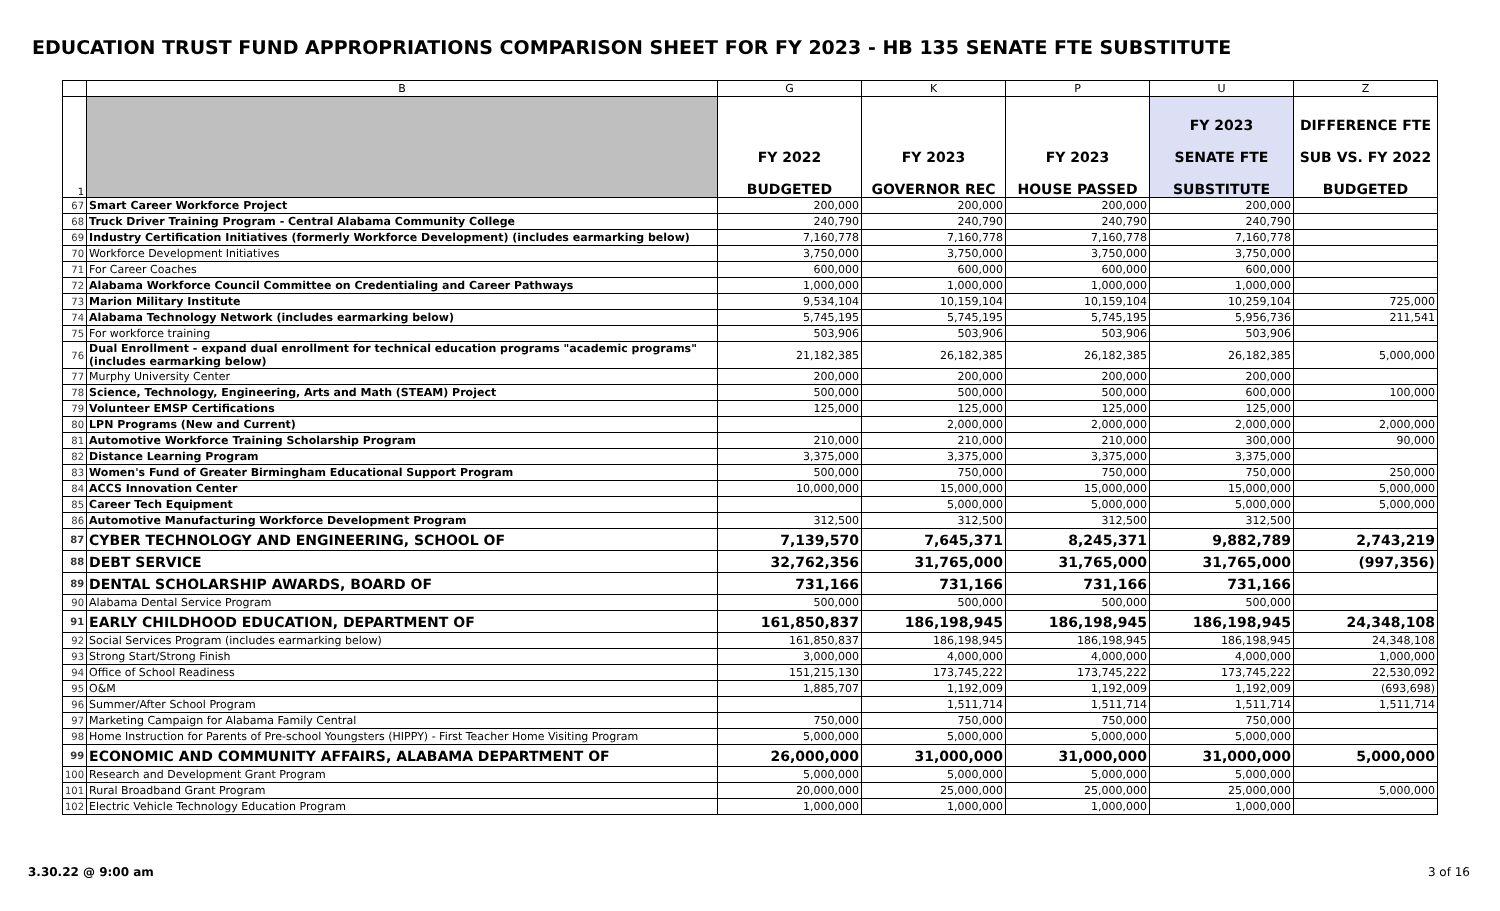EDUCATION TRUST FUND APPROPRIATIONS COMPARISON SHEET FOR FY 2023 - HB 135 SENATE FTE SUBSTITUTE
| | B | G | K | P | U | Z |
| --- | --- | --- | --- | --- | --- | --- |
| 1 | | FY 2022 BUDGETED | FY 2023 GOVERNOR REC | FY 2023 HOUSE PASSED | FY 2023 SENATE FTE SUBSTITUTE | DIFFERENCE FTE SUB VS. FY 2022 BUDGETED |
| 67 | Smart Career Workforce Project | 200,000 | 200,000 | 200,000 | 200,000 | |
| 68 | Truck Driver Training Program - Central Alabama Community College | 240,790 | 240,790 | 240,790 | 240,790 | |
| 69 | Industry Certification Initiatives (formerly Workforce Development) (includes earmarking below) | 7,160,778 | 7,160,778 | 7,160,778 | 7,160,778 | |
| 70 | Workforce Development Initiatives | 3,750,000 | 3,750,000 | 3,750,000 | 3,750,000 | |
| 71 | For Career Coaches | 600,000 | 600,000 | 600,000 | 600,000 | |
| 72 | Alabama Workforce Council Committee on Credentialing and Career Pathways | 1,000,000 | 1,000,000 | 1,000,000 | 1,000,000 | |
| 73 | Marion Military Institute | 9,534,104 | 10,159,104 | 10,159,104 | 10,259,104 | 725,000 |
| 74 | Alabama Technology Network (includes earmarking below) | 5,745,195 | 5,745,195 | 5,745,195 | 5,956,736 | 211,541 |
| 75 | For workforce training | 503,906 | 503,906 | 503,906 | 503,906 | |
| 76 | Dual Enrollment - expand dual enrollment for technical education programs "academic programs" (includes earmarking below) | 21,182,385 | 26,182,385 | 26,182,385 | 26,182,385 | 5,000,000 |
| 77 | Murphy University Center | 200,000 | 200,000 | 200,000 | 200,000 | |
| 78 | Science, Technology, Engineering, Arts and Math (STEAM) Project | 500,000 | 500,000 | 500,000 | 600,000 | 100,000 |
| 79 | Volunteer EMSP Certifications | 125,000 | 125,000 | 125,000 | 125,000 | |
| 80 | LPN Programs (New and Current) | | 2,000,000 | 2,000,000 | 2,000,000 | 2,000,000 |
| 81 | Automotive Workforce Training Scholarship Program | 210,000 | 210,000 | 210,000 | 300,000 | 90,000 |
| 82 | Distance Learning Program | 3,375,000 | 3,375,000 | 3,375,000 | 3,375,000 | |
| 83 | Women's Fund of Greater Birmingham Educational Support Program | 500,000 | 750,000 | 750,000 | 750,000 | 250,000 |
| 84 | ACCS Innovation Center | 10,000,000 | 15,000,000 | 15,000,000 | 15,000,000 | 5,000,000 |
| 85 | Career Tech Equipment | | 5,000,000 | 5,000,000 | 5,000,000 | 5,000,000 |
| 86 | Automotive Manufacturing Workforce Development Program | 312,500 | 312,500 | 312,500 | 312,500 | |
| 87 | CYBER TECHNOLOGY AND ENGINEERING, SCHOOL OF | 7,139,570 | 7,645,371 | 8,245,371 | 9,882,789 | 2,743,219 |
| 88 | DEBT SERVICE | 32,762,356 | 31,765,000 | 31,765,000 | 31,765,000 | (997,356) |
| 89 | DENTAL SCHOLARSHIP AWARDS, BOARD OF | 731,166 | 731,166 | 731,166 | 731,166 | |
| 90 | Alabama Dental Service Program | 500,000 | 500,000 | 500,000 | 500,000 | |
| 91 | EARLY CHILDHOOD EDUCATION, DEPARTMENT OF | 161,850,837 | 186,198,945 | 186,198,945 | 186,198,945 | 24,348,108 |
| 92 | Social Services Program (includes earmarking below) | 161,850,837 | 186,198,945 | 186,198,945 | 186,198,945 | 24,348,108 |
| 93 | Strong Start/Strong Finish | 3,000,000 | 4,000,000 | 4,000,000 | 4,000,000 | 1,000,000 |
| 94 | Office of School Readiness | 151,215,130 | 173,745,222 | 173,745,222 | 173,745,222 | 22,530,092 |
| 95 | O&M | 1,885,707 | 1,192,009 | 1,192,009 | 1,192,009 | (693,698) |
| 96 | Summer/After School Program | | 1,511,714 | 1,511,714 | 1,511,714 | 1,511,714 |
| 97 | Marketing Campaign for Alabama Family Central | 750,000 | 750,000 | 750,000 | 750,000 | |
| 98 | Home Instruction for Parents of Pre-school Youngsters (HIPPY) - First Teacher Home Visiting Program | 5,000,000 | 5,000,000 | 5,000,000 | 5,000,000 | |
| 99 | ECONOMIC AND COMMUNITY AFFAIRS, ALABAMA DEPARTMENT OF | 26,000,000 | 31,000,000 | 31,000,000 | 31,000,000 | 5,000,000 |
| 100 | Research and Development Grant Program | 5,000,000 | 5,000,000 | 5,000,000 | 5,000,000 | |
| 101 | Rural Broadband Grant Program | 20,000,000 | 25,000,000 | 25,000,000 | 25,000,000 | 5,000,000 |
| 102 | Electric Vehicle Technology Education Program | 1,000,000 | 1,000,000 | 1,000,000 | 1,000,000 | |
3.30.22 @ 9:00 am 3 of 16